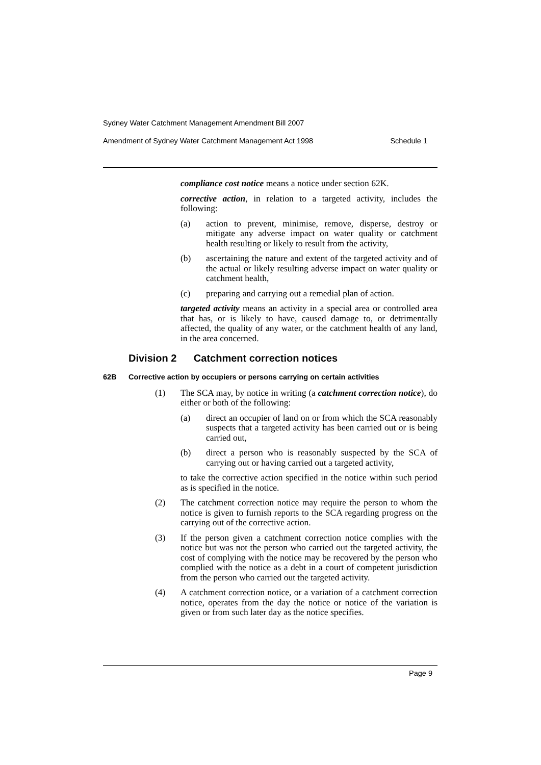Sydney Water Catchment Management Amendment Bill 2007
Amendment of Sydney Water Catchment Management Act 1998 Schedule 1
compliance cost notice means a notice under section 62K.
corrective action, in relation to a targeted activity, includes the following:
(a) action to prevent, minimise, remove, disperse, destroy or mitigate any adverse impact on water quality or catchment health resulting or likely to result from the activity,
(b) ascertaining the nature and extent of the targeted activity and of the actual or likely resulting adverse impact on water quality or catchment health,
(c) preparing and carrying out a remedial plan of action.
targeted activity means an activity in a special area or controlled area that has, or is likely to have, caused damage to, or detrimentally affected, the quality of any water, or the catchment health of any land, in the area concerned.
Division 2 Catchment correction notices
62B Corrective action by occupiers or persons carrying on certain activities
(1) The SCA may, by notice in writing (a catchment correction notice), do either or both of the following:
(a) direct an occupier of land on or from which the SCA reasonably suspects that a targeted activity has been carried out or is being carried out,
(b) direct a person who is reasonably suspected by the SCA of carrying out or having carried out a targeted activity,
to take the corrective action specified in the notice within such period as is specified in the notice.
(2) The catchment correction notice may require the person to whom the notice is given to furnish reports to the SCA regarding progress on the carrying out of the corrective action.
(3) If the person given a catchment correction notice complies with the notice but was not the person who carried out the targeted activity, the cost of complying with the notice may be recovered by the person who complied with the notice as a debt in a court of competent jurisdiction from the person who carried out the targeted activity.
(4) A catchment correction notice, or a variation of a catchment correction notice, operates from the day the notice or notice of the variation is given or from such later day as the notice specifies.
Page 9